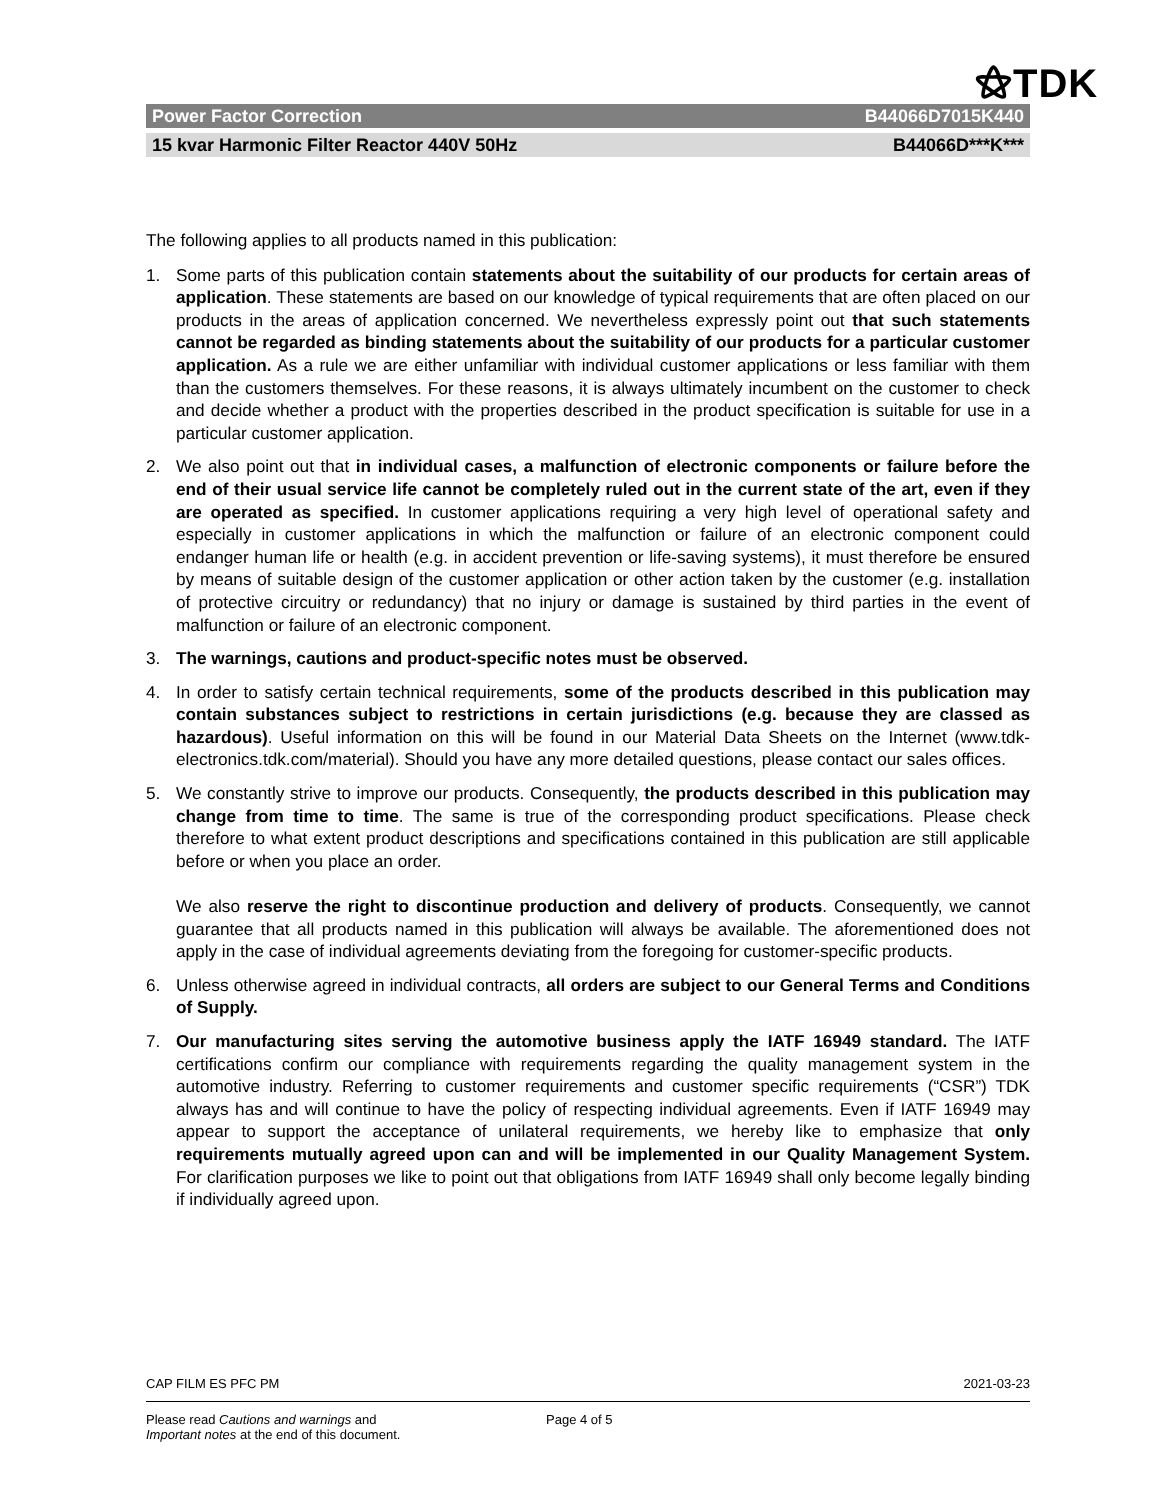⚝TDK
Power Factor Correction B44066D7015K440
15 kvar Harmonic Filter Reactor 440V 50Hz B44066D***K***
The following applies to all products named in this publication:
1. Some parts of this publication contain statements about the suitability of our products for certain areas of application. These statements are based on our knowledge of typical requirements that are often placed on our products in the areas of application concerned. We nevertheless expressly point out that such statements cannot be regarded as binding statements about the suitability of our products for a particular customer application. As a rule we are either unfamiliar with individual customer applications or less familiar with them than the customers themselves. For these reasons, it is always ultimately incumbent on the customer to check and decide whether a product with the properties described in the product specification is suitable for use in a particular customer application.
2. We also point out that in individual cases, a malfunction of electronic components or failure before the end of their usual service life cannot be completely ruled out in the current state of the art, even if they are operated as specified. In customer applications requiring a very high level of operational safety and especially in customer applications in which the malfunction or failure of an electronic component could endanger human life or health (e.g. in accident prevention or life-saving systems), it must therefore be ensured by means of suitable design of the customer application or other action taken by the customer (e.g. installation of protective circuitry or redundancy) that no injury or damage is sustained by third parties in the event of malfunction or failure of an electronic component.
3. The warnings, cautions and product-specific notes must be observed.
4. In order to satisfy certain technical requirements, some of the products described in this publication may contain substances subject to restrictions in certain jurisdictions (e.g. because they are classed as hazardous). Useful information on this will be found in our Material Data Sheets on the Internet (www.tdk-electronics.tdk.com/material). Should you have any more detailed questions, please contact our sales offices.
5. We constantly strive to improve our products. Consequently, the products described in this publication may change from time to time. The same is true of the corresponding product specifications. Please check therefore to what extent product descriptions and specifications contained in this publication are still applicable before or when you place an order.
We also reserve the right to discontinue production and delivery of products. Consequently, we cannot guarantee that all products named in this publication will always be available. The aforementioned does not apply in the case of individual agreements deviating from the foregoing for customer-specific products.
6. Unless otherwise agreed in individual contracts, all orders are subject to our General Terms and Conditions of Supply.
7. Our manufacturing sites serving the automotive business apply the IATF 16949 standard. The IATF certifications confirm our compliance with requirements regarding the quality management system in the automotive industry. Referring to customer requirements and customer specific requirements (“CSR”) TDK always has and will continue to have the policy of respecting individual agreements. Even if IATF 16949 may appear to support the acceptance of unilateral requirements, we hereby like to emphasize that only requirements mutually agreed upon can and will be implemented in our Quality Management System. For clarification purposes we like to point out that obligations from IATF 16949 shall only become legally binding if individually agreed upon.
CAP FILM ES PFC PM 2021-03-23
Please read Cautions and warnings and
Important notes at the end of this document. Page 4 of 5